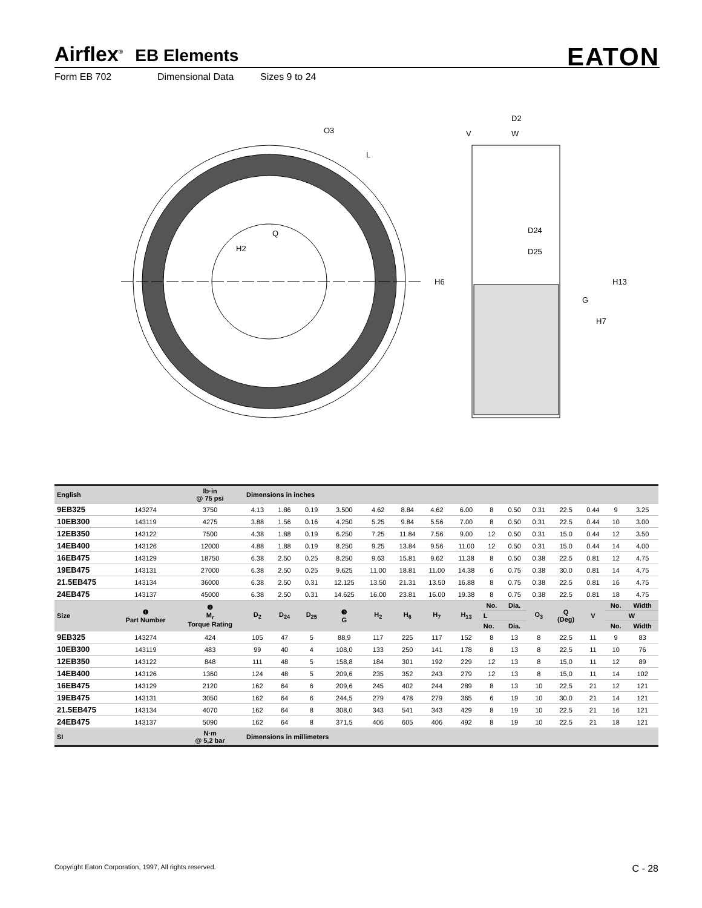Airflex<sup>®</sup>
EB Elements
EATON
Form EB 702 Dimensional Data Sizes 9 to 24
O3
L
Q
H2
D2
V
W
D24
D25
H6
H13
G
H7
| English | | lb·in @ 75 psi | Dimensions in inches | | | | | | | | | | | | | | |
| --- | --- | --- | --- | --- | --- | --- | --- | --- | --- | --- | --- | --- | --- | --- | --- | --- | --- |
| 9EB325 | 143274 | 3750 | 4.13 | 1.86 | 0.19 | 3.500 | 4.62 | 8.84 | 4.62 | 6.00 | 8 | 0.50 | 0.31 | 22.5 | 0.44 | 9 | 3.25 |
| 10EB300 | 143119 | 4275 | 3.88 | 1.56 | 0.16 | 4.250 | 5.25 | 9.84 | 5.56 | 7.00 | 8 | 0.50 | 0.31 | 22.5 | 0.44 | 10 | 3.00 |
| 12EB350 | 143122 | 7500 | 4.38 | 1.88 | 0.19 | 6.250 | 7.25 | 11.84 | 7.56 | 9.00 | 12 | 0.50 | 0.31 | 15.0 | 0.44 | 12 | 3.50 |
| 14EB400 | 143126 | 12000 | 4.88 | 1.88 | 0.19 | 8.250 | 9.25 | 13.84 | 9.56 | 11.00 | 12 | 0.50 | 0.31 | 15.0 | 0.44 | 14 | 4.00 |
| 16EB475 | 143129 | 18750 | 6.38 | 2.50 | 0.25 | 8.250 | 9.63 | 15.81 | 9.62 | 11.38 | 8 | 0.50 | 0.38 | 22.5 | 0.81 | 12 | 4.75 |
| 19EB475 | 143131 | 27000 | 6.38 | 2.50 | 0.25 | 9.625 | 11.00 | 18.81 | 11.00 | 14.38 | 6 | 0.75 | 0.38 | 30.0 | 0.81 | 14 | 4.75 |
| 21.5EB475 | 143134 | 36000 | 6.38 | 2.50 | 0.31 | 12.125 | 13.50 | 21.31 | 13.50 | 16.88 | 8 | 0.75 | 0.38 | 22.5 | 0.81 | 16 | 4.75 |
| 24EB475 | 143137 | 45000 | 6.38 | 2.50 | 0.31 | 14.625 | 16.00 | 23.81 | 16.00 | 19.38 | 8 | 0.75 | 0.38 | 22.5 | 0.81 | 18 | 4.75 |
| Size | ❶ Part Number | ❷ M<sub>r</sub> Torque Rating | D<sub>2</sub> | D<sub>24</sub> | D<sub>25</sub> | ❸ G | H<sub>2</sub> | H<sub>6</sub> | H<sub>7</sub> | H<sub>13</sub> | No. | Dia. | O<sub>3</sub> | Q (Deg) | V | No. | Width |
| | | | | | | | | | | | L | | | | | W | |
| | | | | | | | | | | | No. | Dia. | | | | No. | Width |
| 9EB325 | 143274 | 424 | 105 | 47 | 5 | 88,9 | 117 | 225 | 117 | 152 | 8 | 13 | 8 | 22,5 | 11 | 9 | 83 |
| 10EB300 | 143119 | 483 | 99 | 40 | 4 | 108,0 | 133 | 250 | 141 | 178 | 8 | 13 | 8 | 22,5 | 11 | 10 | 76 |
| 12EB350 | 143122 | 848 | 111 | 48 | 5 | 158,8 | 184 | 301 | 192 | 229 | 12 | 13 | 8 | 15,0 | 11 | 12 | 89 |
| 14EB400 | 143126 | 1360 | 124 | 48 | 5 | 209,6 | 235 | 352 | 243 | 279 | 12 | 13 | 8 | 15,0 | 11 | 14 | 102 |
| 16EB475 | 143129 | 2120 | 162 | 64 | 6 | 209,6 | 245 | 402 | 244 | 289 | 8 | 13 | 10 | 22,5 | 21 | 12 | 121 |
| 19EB475 | 143131 | 3050 | 162 | 64 | 6 | 244,5 | 279 | 478 | 279 | 365 | 6 | 19 | 10 | 30.0 | 21 | 14 | 121 |
| 21.5EB475 | 143134 | 4070 | 162 | 64 | 8 | 308,0 | 343 | 541 | 343 | 429 | 8 | 19 | 10 | 22,5 | 21 | 16 | 121 |
| 24EB475 | 143137 | 5090 | 162 | 64 | 8 | 371,5 | 406 | 605 | 406 | 492 | 8 | 19 | 10 | 22,5 | 21 | 18 | 121 |
| SI | | N·m @ 5,2 bar | Dimensions in millimeters | | | | | | | | | | | | | | |
C - 28 Copyright Eaton Corporation, 1997, All rights reserved.